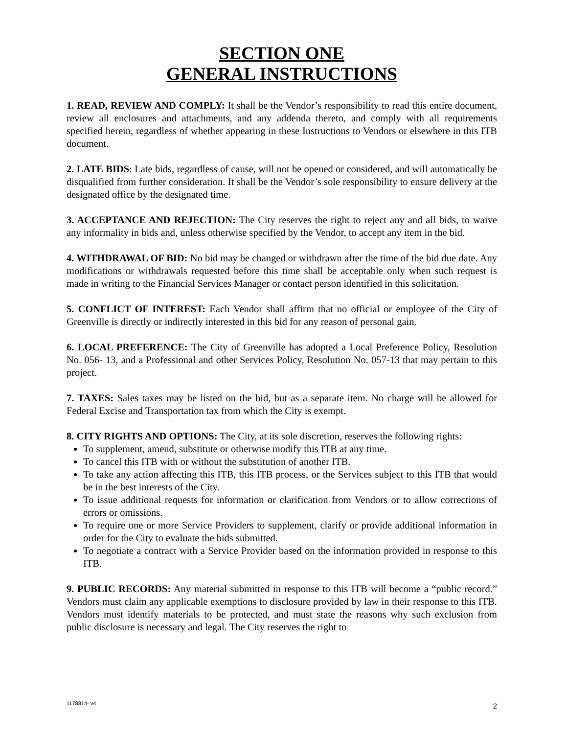SECTION ONE
GENERAL INSTRUCTIONS
1. READ, REVIEW AND COMPLY: It shall be the Vendor’s responsibility to read this entire document, review all enclosures and attachments, and any addenda thereto, and comply with all requirements specified herein, regardless of whether appearing in these Instructions to Vendors or elsewhere in this ITB document.
2. LATE BIDS: Late bids, regardless of cause, will not be opened or considered, and will automatically be disqualified from further consideration. It shall be the Vendor’s sole responsibility to ensure delivery at the designated office by the designated time.
3. ACCEPTANCE AND REJECTION: The City reserves the right to reject any and all bids, to waive any informality in bids and, unless otherwise specified by the Vendor, to accept any item in the bid.
4. WITHDRAWAL OF BID: No bid may be changed or withdrawn after the time of the bid due date. Any modifications or withdrawals requested before this time shall be acceptable only when such request is made in writing to the Financial Services Manager or contact person identified in this solicitation.
5. CONFLICT OF INTEREST: Each Vendor shall affirm that no official or employee of the City of Greenville is directly or indirectly interested in this bid for any reason of personal gain.
6. LOCAL PREFERENCE: The City of Greenville has adopted a Local Preference Policy, Resolution No. 056- 13, and a Professional and other Services Policy, Resolution No. 057-13 that may pertain to this project.
7. TAXES: Sales taxes may be listed on the bid, but as a separate item. No charge will be allowed for Federal Excise and Transportation tax from which the City is exempt.
8. CITY RIGHTS AND OPTIONS: The City, at its sole discretion, reserves the following rights:
To supplement, amend, substitute or otherwise modify this ITB at any time.
To cancel this ITB with or without the substitution of another ITB.
To take any action affecting this ITB, this ITB process, or the Services subject to this ITB that would be in the best interests of the City.
To issue additional requests for information or clarification from Vendors or to allow corrections of errors or omissions.
To require one or more Service Providers to supplement, clarify or provide additional information in order for the City to evaluate the bids submitted.
To negotiate a contract with a Service Provider based on the information provided in response to this ITB.
9. PUBLIC RECORDS: Any material submitted in response to this ITB will become a “public record.” Vendors must claim any applicable exemptions to disclosure provided by law in their response to this ITB. Vendors must identify materials to be protected, and must state the reasons why such exclusion from public disclosure is necessary and legal. The City reserves the right to
1178814- v4 2